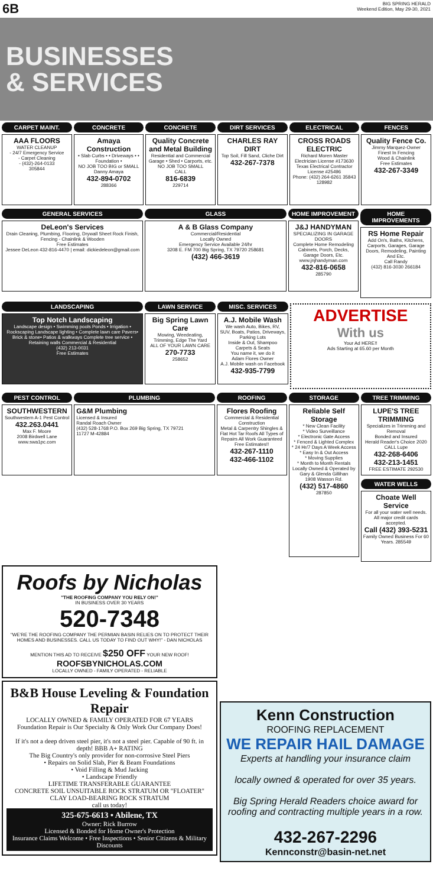6B
BIG SPRING HERALD
Weekend Edition, May 29-30, 2021
BUSINESSES
& SERVICES
CARPET MAINT.
AAA FLOORS
WATER CLEANUP
- 24/7 Emergency Service
- Carpet Cleaning
- (432)-264-0133
305844
CONCRETE
Amaya Construction
• Slab Curbs • • Driveways • • Foundation •
NO JOB TOO BIG or SMALL
Danny Amaya
432-894-0702
288366
CONCRETE
Quality Concrete and Metal Building
Residential and Commercial Garage • Shed • Carports, etc.
NO JOB TOO SMALL
CALL
816-6839
229714
DIRT SERVICES
CHARLES RAY DIRT
Top Soil, Fill Sand, Cliche Dirt
432-267-7378
ELECTRICAL
CROSS ROADS ELECTRIC
Richard Moren Master Electrician License #173630
Texas Electrical Contractor License #25496
Phone: (432) 264-6261 35843 128982
FENCES
Quality Fence Co.
Jimmy Marquez-Owner
Finest In Fencing
Wood & Chainlink
Free Estimates
432-267-3349
GENERAL SERVICES
DeLeon's Services
Drain Cleaning, Plumbing, Flooring, Drywall Sheet Rock Finish, Fencing - Chainlink & Wooden
Free Estimates
Jessee DeLeon 432-816-4470 | email: dickiedeleon@gmail.com
GLASS
A & B Glass Company
Commercial/Residential
Locally Owned
Emergency Service Available 24/hr
3208 E. FM 700 Big Spring, TX 79720 258681
(432) 466-3619
HOME IMPROVEMENT
J&J HANDYMAN
SPECIALIZING IN GARAGE DOORS
Complete Home Remodeling Cabinets, Porch, Decks, Garage Doors, Etc.
www.jnjhandyman.com
432-816-0658
285790
HOME IMPROVEMENTS
RS Home Repair
Add On's, Baths, Kitchens, Carports, Garages, Garage Doors, Remodeling, Painting And Etc.
Call Randy
(432) 816-3030 266184
LANDSCAPING
Top Notch Landscaping
Landscape design • Swimming pools Ponds • Irrigation • Rockscaping Landscape lighting • Complete lawn care Pavers• Brick & stone• Patios & walkways Complete tree service • Retaining walls Commercial & Residential
(432) 213-0031
Free Estimates
LAWN SERVICE
Big Spring Lawn Care
Mowing, Weedeating, Trimming, Edge The Yard
ALL OF YOUR LAWN CARE
270-7733
258652
MISC. SERVICES
A.J. Mobile Wash
We wash Auto, Bikes, RV, SUV, Boats, Patios, Driveways, Parking Lots
Inside & Out, Shampoo Carpets & Seats
You name it, we do it
Adam Flores Owner
A.J. Mobile wash on Facebook
432-935-7799
ADVERTISE
With us
Your Ad HERE!!
Ads Starting at 65.60 per Month
PEST CONTROL
SOUTHWESTERN
Southwestern A-1 Pest Control
432.263.0441
Max F. Moore
2008 Birdwell Lane
www.swa1pc.com
PLUMBING
G&M Plumbing
Licensed & Insured
Randal Roach Owner
(432) 528-1768 P.O. Box 269 Big Spring, TX 79721
11727 M-42884
ROOFING
Flores Roofing
Commercial & Residential Construction
Metal & Carpentry Shingles & Flat Hot Tar Roofs All Types of Repairs All Work Guaranteed
Free Estimates!!
432-267-1110
432-466-1102
STORAGE
Reliable Self Storage
* New Clean Facility
* Video Surveillance
* Electronic Gate Access
* Fenced & Lighted Complex
* 24 Hr/7 Days A Week Access
* Easy In & Out Access
* Moving Supplies
* Month to Month Rentals
Locally Owned & Operated by Gary & Glenda Gillihan
1908 Wasson Rd.
(432) 517-4860
287850
TREE TRIMMING
LUPE'S TREE TRIMMING
Specializes in Trimming and Removal
Bonded and Insured
Herald Reader's Choice 2020
CALL Lupe
432-268-6406
432-213-1451
FREE ESTIMATE 292530
WATER WELLS
Choate Well Service
For all your water well needs.
All major credit cards accepted.
Call (432) 393-5231
Family Owned Business For 60 Years. 285549
Roofs by Nicholas
"THE ROOFING COMPANY YOU RELY ON!"
IN BUSINESS OVER 30 YEARS
520-7348
"WE'RE THE ROOFING COMPANY THE PERMIAN BASIN RELIES ON TO PROTECT THEIR HOMES AND BUSINESSES. CALL US TODAY TO FIND OUT WHY!" - DAN NICHOLAS
MENTION THIS AD TO RECEIVE $250 OFF YOUR NEW ROOF!
ROOFSBYNICHOLAS.COM
LOCALLY OWNED - FAMILY OPERATED - RELIABLE
B&B House Leveling & Foundation Repair
LOCALLY OWNED & FAMILY OPERATED FOR 67 YEARS
Foundation Repair is Our Specialty & Only Work Our Company Does!
If it's not a deep driven steel pier, it's not a steel pier. Capable of 90 ft. in depth! BBB A+ RATING
The Big Country's only provider for non-corrosive Steel Piers
• Repairs on Solid Slab, Pier & Beam Foundations
• Void Filling & Mud Jacking
• Landscape Friendly
LIFETIME TRANSFERABLE GUARANTEE
CONCRETE SOIL UNSUITABLE ROCK STRATUM OR "FLOATER" CLAY LOAD-BEARING ROCK STRATUM
call us today!
325-675-6613 • Abilene, TX
Owner: Rick Burrow
Licensed & Bonded for Home Owner's Protection
Insurance Claims Welcome • Free Inspections • Senior Citizens & Military Discounts
Kenn Construction
ROOFING REPLACEMENT
WE REPAIR HAIL DAMAGE
Experts at handling your insurance claim
locally owned & operated for over 35 years.
Big Spring Herald Readers choice award for roofing and contracting multiple years in a row.
432-267-2296
Kennconstr@basin-net.net